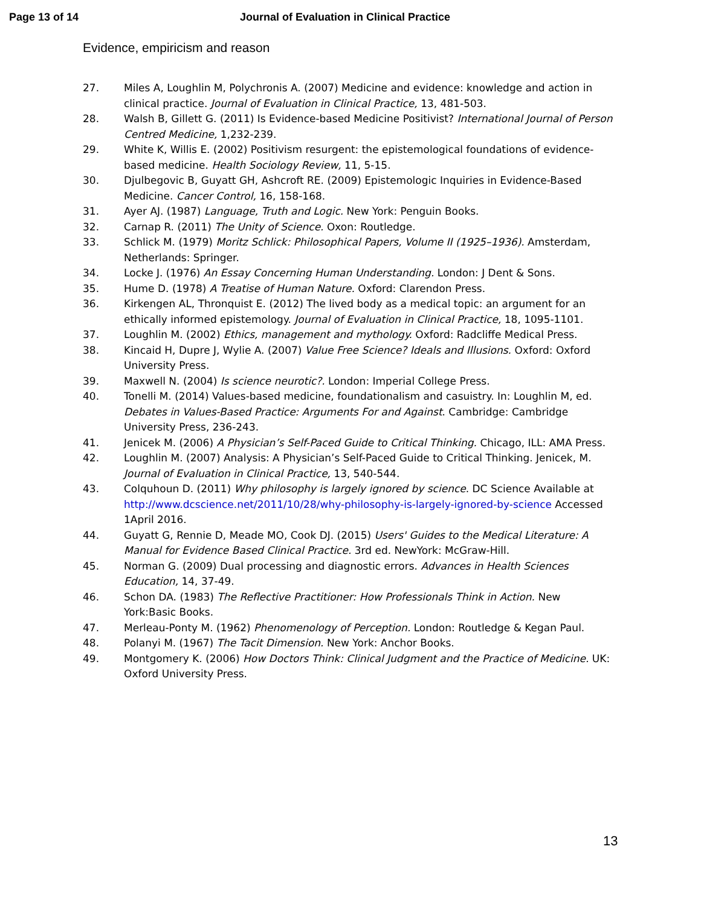Page 13 of 14 Journal of Evaluation in Clinical Practice
Evidence, empiricism and reason
27. Miles A, Loughlin M, Polychronis A. (2007) Medicine and evidence: knowledge and action in clinical practice. Journal of Evaluation in Clinical Practice, 13, 481-503.
28. Walsh B, Gillett G. (2011) Is Evidence-based Medicine Positivist? International Journal of Person Centred Medicine, 1,232-239.
29. White K, Willis E. (2002) Positivism resurgent: the epistemological foundations of evidence-based medicine. Health Sociology Review, 11, 5-15.
30. Djulbegovic B, Guyatt GH, Ashcroft RE. (2009) Epistemologic Inquiries in Evidence-Based Medicine. Cancer Control, 16, 158-168.
31. Ayer AJ. (1987) Language, Truth and Logic. New York: Penguin Books.
32. Carnap R. (2011) The Unity of Science. Oxon: Routledge.
33. Schlick M. (1979) Moritz Schlick: Philosophical Papers, Volume II (1925–1936). Amsterdam, Netherlands: Springer.
34. Locke J. (1976) An Essay Concerning Human Understanding. London: J Dent & Sons.
35. Hume D. (1978) A Treatise of Human Nature. Oxford: Clarendon Press.
36. Kirkengen AL, Thronquist E. (2012) The lived body as a medical topic: an argument for an ethically informed epistemology. Journal of Evaluation in Clinical Practice, 18, 1095-1101.
37. Loughlin M. (2002) Ethics, management and mythology. Oxford: Radcliffe Medical Press.
38. Kincaid H, Dupre J, Wylie A. (2007) Value Free Science? Ideals and Illusions. Oxford: Oxford University Press.
39. Maxwell N. (2004) Is science neurotic?. London: Imperial College Press.
40. Tonelli M. (2014) Values-based medicine, foundationalism and casuistry. In: Loughlin M, ed. Debates in Values-Based Practice: Arguments For and Against. Cambridge: Cambridge University Press, 236-243.
41. Jenicek M. (2006) A Physician’s Self-Paced Guide to Critical Thinking. Chicago, ILL: AMA Press.
42. Loughlin M. (2007) Analysis: A Physician’s Self-Paced Guide to Critical Thinking. Jenicek, M. Journal of Evaluation in Clinical Practice, 13, 540-544.
43. Colquhoun D. (2011) Why philosophy is largely ignored by science. DC Science Available at http://www.dcscience.net/2011/10/28/why-philosophy-is-largely-ignored-by-science Accessed 1April 2016.
44. Guyatt G, Rennie D, Meade MO, Cook DJ. (2015) Users' Guides to the Medical Literature: A Manual for Evidence Based Clinical Practice. 3rd ed. NewYork: McGraw-Hill.
45. Norman G. (2009) Dual processing and diagnostic errors. Advances in Health Sciences Education, 14, 37-49.
46. Schon DA. (1983) The Reflective Practitioner: How Professionals Think in Action. New York:Basic Books.
47. Merleau-Ponty M. (1962) Phenomenology of Perception. London: Routledge & Kegan Paul.
48. Polanyi M. (1967) The Tacit Dimension. New York: Anchor Books.
49. Montgomery K. (2006) How Doctors Think: Clinical Judgment and the Practice of Medicine. UK: Oxford University Press.
13